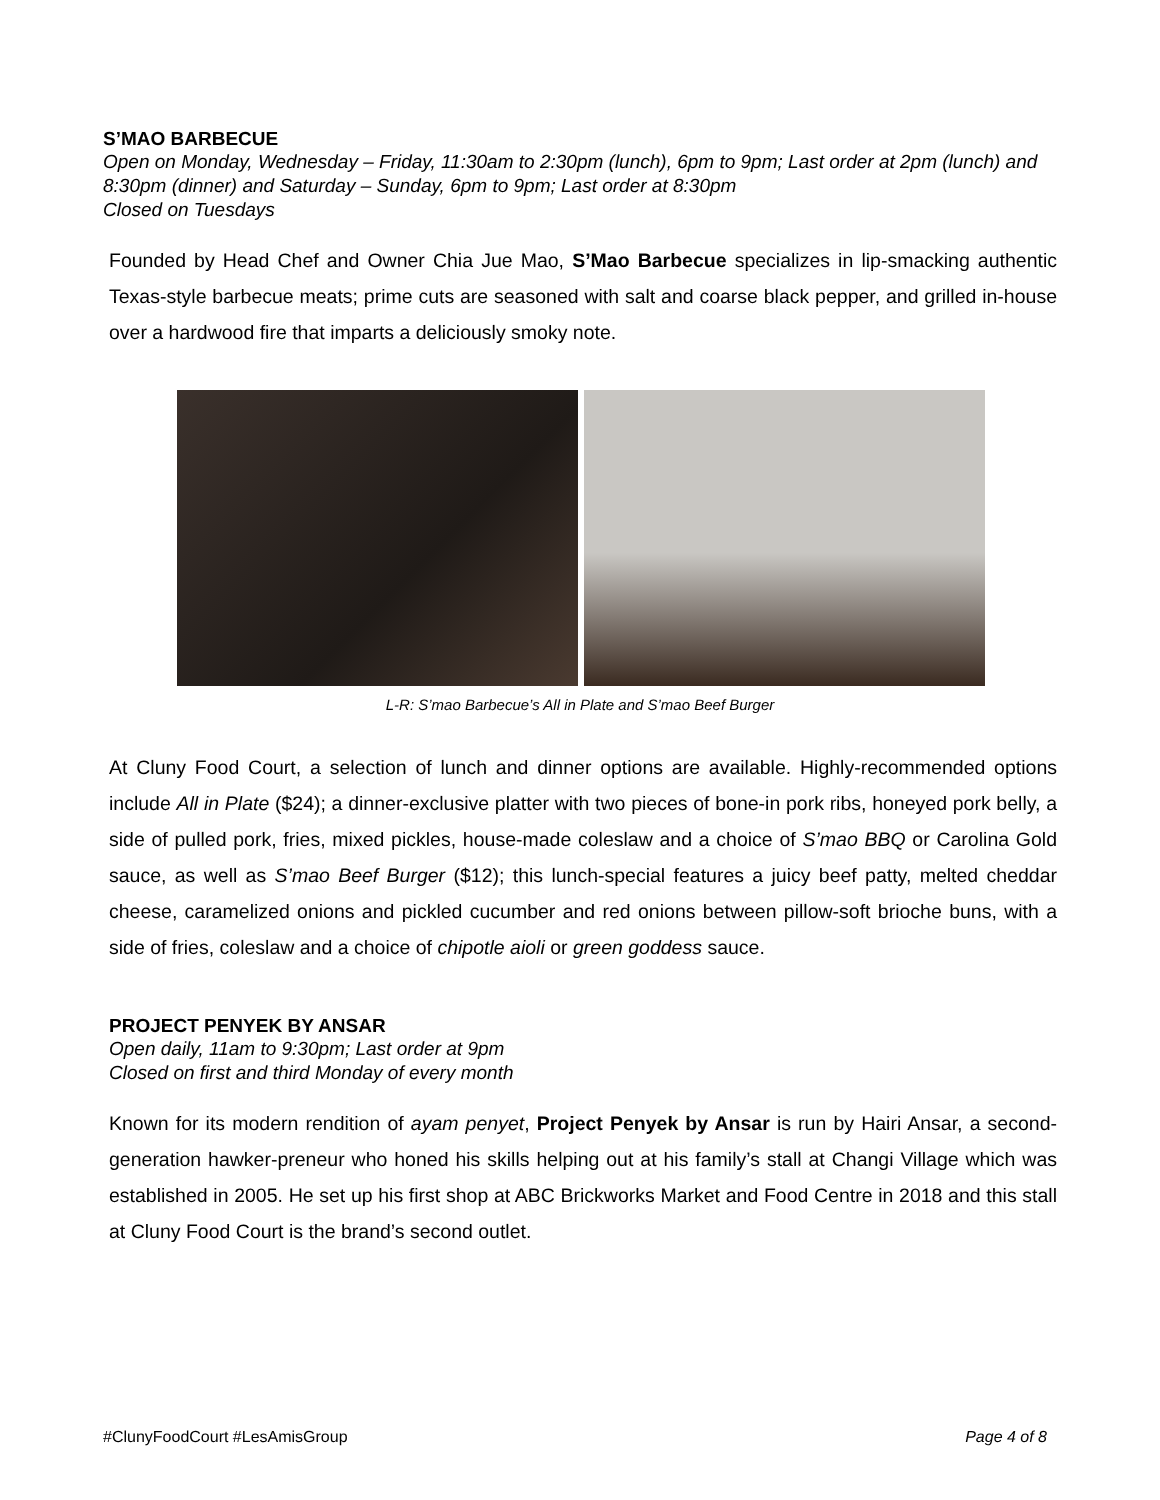S’MAO BARBECUE
Open on Monday, Wednesday – Friday, 11:30am to 2:30pm (lunch), 6pm to 9pm; Last order at 2pm (lunch) and 8:30pm (dinner) and Saturday – Sunday, 6pm to 9pm; Last order at 8:30pm
Closed on Tuesdays
Founded by Head Chef and Owner Chia Jue Mao, S’Mao Barbecue specializes in lip-smacking authentic Texas-style barbecue meats; prime cuts are seasoned with salt and coarse black pepper, and grilled in-house over a hardwood fire that imparts a deliciously smoky note.
L-R: S’mao Barbecue’s All in Plate and S’mao Beef Burger
At Cluny Food Court, a selection of lunch and dinner options are available. Highly-recommended options include All in Plate ($24); a dinner-exclusive platter with two pieces of bone-in pork ribs, honeyed pork belly, a side of pulled pork, fries, mixed pickles, house-made coleslaw and a choice of S’mao BBQ or Carolina Gold sauce, as well as S’mao Beef Burger ($12); this lunch-special features a juicy beef patty, melted cheddar cheese, caramelized onions and pickled cucumber and red onions between pillow-soft brioche buns, with a side of fries, coleslaw and a choice of chipotle aioli or green goddess sauce.
PROJECT PENYEK BY ANSAR
Open daily, 11am to 9:30pm; Last order at 9pm
Closed on first and third Monday of every month
Known for its modern rendition of ayam penyet, Project Penyek by Ansar is run by Hairi Ansar, a second-generation hawker-preneur who honed his skills helping out at his family’s stall at Changi Village which was established in 2005. He set up his first shop at ABC Brickworks Market and Food Centre in 2018 and this stall at Cluny Food Court is the brand’s second outlet.
#ClunyFoodCourt #LesAmisGroup Page 4 of 8